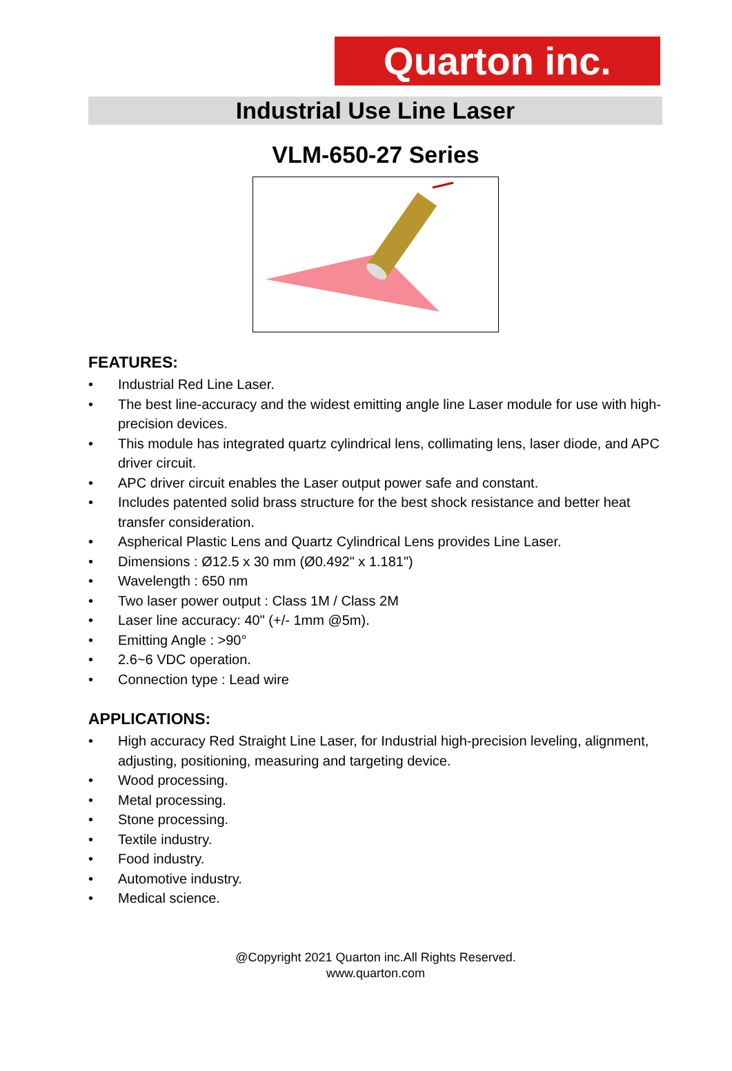Quarton inc.
Industrial Use Line Laser
VLM-650-27 Series
FEATURES:
• Industrial Red Line Laser.
• The best line-accuracy and the widest emitting angle line Laser module for use with high-precision devices.
• This module has integrated quartz cylindrical lens, collimating lens, laser diode, and APC driver circuit.
• APC driver circuit enables the Laser output power safe and constant.
• Includes patented solid brass structure for the best shock resistance and better heat transfer consideration.
• Aspherical Plastic Lens and Quartz Cylindrical Lens provides Line Laser.
• Dimensions : Ø12.5 x 30 mm (Ø0.492" x 1.181")
• Wavelength : 650 nm
• Two laser power output : Class 1M / Class 2M
• Laser line accuracy: 40" (+/- 1mm @5m).
• Emitting Angle : >90°
• 2.6~6 VDC operation.
• Connection type : Lead wire
APPLICATIONS:
• High accuracy Red Straight Line Laser, for Industrial high-precision leveling, alignment, adjusting, positioning, measuring and targeting device.
• Wood processing.
• Metal processing.
• Stone processing.
• Textile industry.
• Food industry.
• Automotive industry.
• Medical science.
@Copyright 2021 Quarton inc.All Rights Reserved.
www.quarton.com